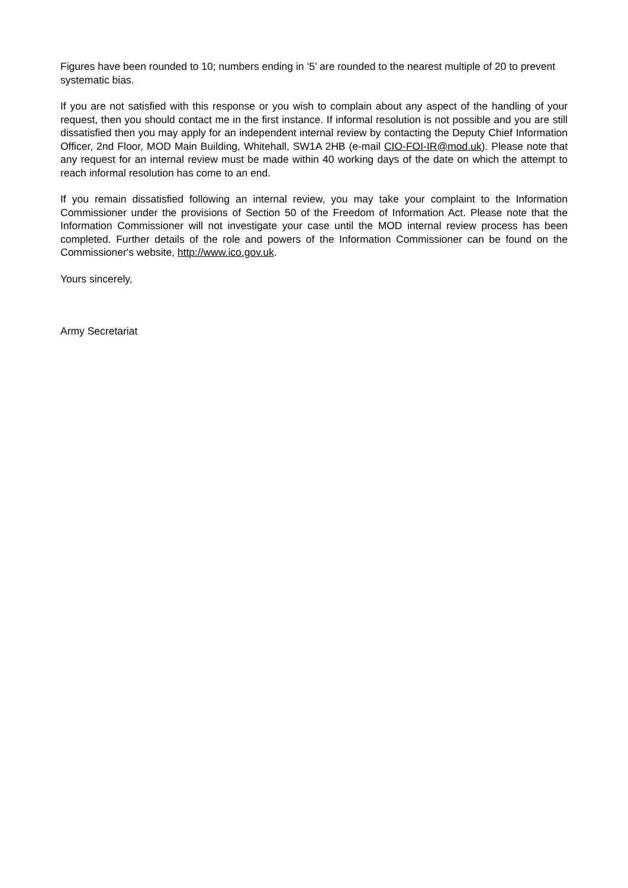Figures have been rounded to 10; numbers ending in ‘5’ are rounded to the nearest multiple of 20 to prevent systematic bias.
If you are not satisfied with this response or you wish to complain about any aspect of the handling of your request, then you should contact me in the first instance. If informal resolution is not possible and you are still dissatisfied then you may apply for an independent internal review by contacting the Deputy Chief Information Officer, 2nd Floor, MOD Main Building, Whitehall, SW1A 2HB (e-mail CIO-FOI-IR@mod.uk). Please note that any request for an internal review must be made within 40 working days of the date on which the attempt to reach informal resolution has come to an end.
If you remain dissatisfied following an internal review, you may take your complaint to the Information Commissioner under the provisions of Section 50 of the Freedom of Information Act. Please note that the Information Commissioner will not investigate your case until the MOD internal review process has been completed. Further details of the role and powers of the Information Commissioner can be found on the Commissioner's website, http://www.ico.gov.uk.
Yours sincerely,
Army Secretariat